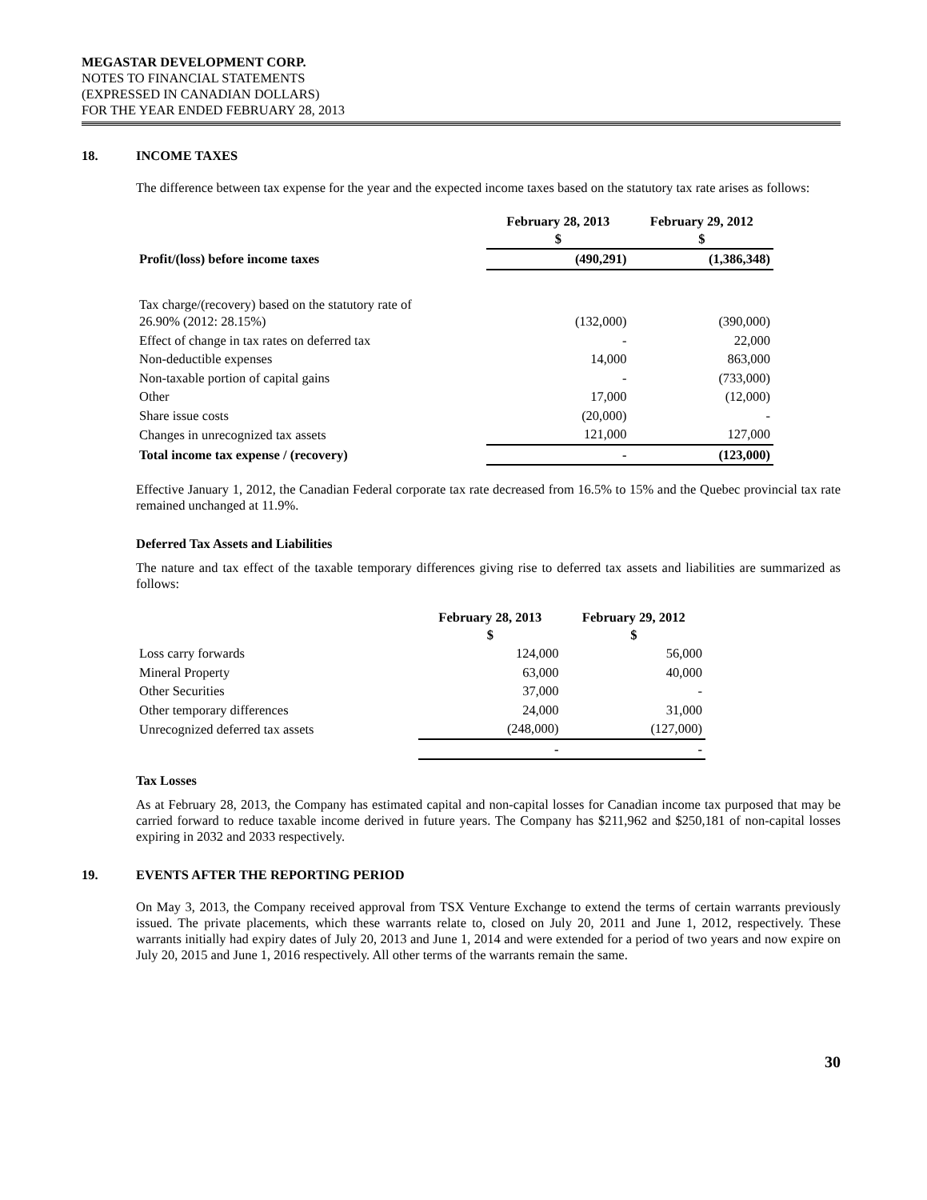MEGASTAR DEVELOPMENT CORP.
NOTES TO FINANCIAL STATEMENTS
(EXPRESSED IN CANADIAN DOLLARS)
FOR THE YEAR ENDED FEBRUARY 28, 2013
18. INCOME TAXES
The difference between tax expense for the year and the expected income taxes based on the statutory tax rate arises as follows:
| | February 28, 2013 $ | February 29, 2012 $ |
| --- | --- | --- |
| Profit/(loss) before income taxes | (490,291) | (1,386,348) |
| Tax charge/(recovery) based on the statutory rate of 26.90% (2012: 28.15%) | (132,000) | (390,000) |
| Effect of change in tax rates on deferred tax | - | 22,000 |
| Non-deductible expenses | 14,000 | 863,000 |
| Non-taxable portion of capital gains | - | (733,000) |
| Other | 17,000 | (12,000) |
| Share issue costs | (20,000) | - |
| Changes in unrecognized tax assets | 121,000 | 127,000 |
| Total income tax expense / (recovery) | - | (123,000) |
Effective January 1, 2012, the Canadian Federal corporate tax rate decreased from 16.5% to 15% and the Quebec provincial tax rate remained unchanged at 11.9%.
Deferred Tax Assets and Liabilities
The nature and tax effect of the taxable temporary differences giving rise to deferred tax assets and liabilities are summarized as follows:
| | February 28, 2013 $ | February 29, 2012 $ |
| --- | --- | --- |
| Loss carry forwards | 124,000 | 56,000 |
| Mineral Property | 63,000 | 40,000 |
| Other Securities | 37,000 | - |
| Other temporary differences | 24,000 | 31,000 |
| Unrecognized deferred tax assets | (248,000) | (127,000) |
| | - | - |
Tax Losses
As at February 28, 2013, the Company has estimated capital and non-capital losses for Canadian income tax purposed that may be carried forward to reduce taxable income derived in future years. The Company has $211,962 and $250,181 of non-capital losses expiring in 2032 and 2033 respectively.
19. EVENTS AFTER THE REPORTING PERIOD
On May 3, 2013, the Company received approval from TSX Venture Exchange to extend the terms of certain warrants previously issued. The private placements, which these warrants relate to, closed on July 20, 2011 and June 1, 2012, respectively. These warrants initially had expiry dates of July 20, 2013 and June 1, 2014 and were extended for a period of two years and now expire on July 20, 2015 and June 1, 2016 respectively. All other terms of the warrants remain the same.
30